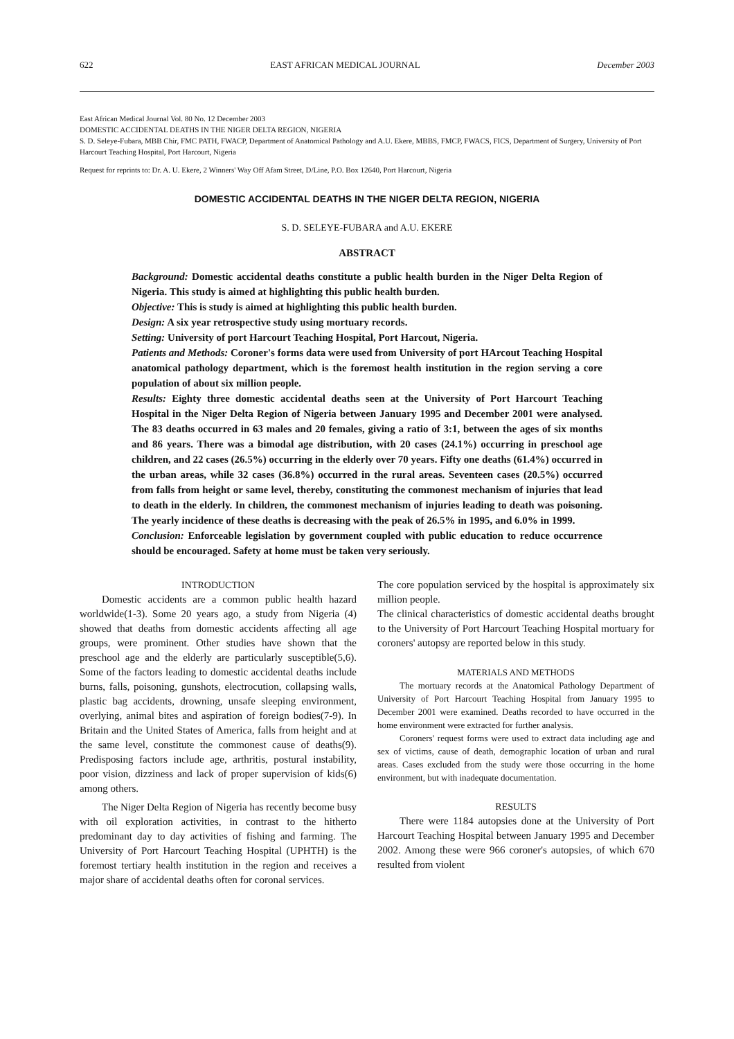622 EAST AFRICAN MEDICAL JOURNAL December 2003
East African Medical Journal Vol. 80 No. 12 December 2003
DOMESTIC ACCIDENTAL DEATHS IN THE NIGER DELTA REGION, NIGERIA
S. D. Seleye-Fubara, MBB Chir, FMC PATH, FWACP, Department of Anatomical Pathology and A.U. Ekere, MBBS, FMCP, FWACS, FICS, Department of Surgery, University of Port Harcourt Teaching Hospital, Port Harcourt, Nigeria
Request for reprints to: Dr. A. U. Ekere, 2 Winners' Way Off Afam Street, D/Line, P.O. Box 12640, Port Harcourt, Nigeria
DOMESTIC ACCIDENTAL DEATHS IN THE NIGER DELTA REGION, NIGERIA
S. D. SELEYE-FUBARA and A.U. EKERE
ABSTRACT
Background: Domestic accidental deaths constitute a public health burden in the Niger Delta Region of Nigeria. This study is aimed at highlighting this public health burden.
Objective: This is study is aimed at highlighting this public health burden.
Design: A six year retrospective study using mortuary records.
Setting: University of port Harcourt Teaching Hospital, Port Harcout, Nigeria.
Patients and Methods: Coroner's forms data were used from University of port HArcout Teaching Hospital anatomical pathology department, which is the foremost health institution in the region serving a core population of about six million people.
Results: Eighty three domestic accidental deaths seen at the University of Port Harcourt Teaching Hospital in the Niger Delta Region of Nigeria between January 1995 and December 2001 were analysed. The 83 deaths occurred in 63 males and 20 females, giving a ratio of 3:1, between the ages of six months and 86 years. There was a bimodal age distribution, with 20 cases (24.1%) occurring in preschool age children, and 22 cases (26.5%) occurring in the elderly over 70 years. Fifty one deaths (61.4%) occurred in the urban areas, while 32 cases (36.8%) occurred in the rural areas. Seventeen cases (20.5%) occurred from falls from height or same level, thereby, constituting the commonest mechanism of injuries that lead to death in the elderly. In children, the commonest mechanism of injuries leading to death was poisoning. The yearly incidence of these deaths is decreasing with the peak of 26.5% in 1995, and 6.0% in 1999.
Conclusion: Enforceable legislation by government coupled with public education to reduce occurrence should be encouraged. Safety at home must be taken very seriously.
INTRODUCTION
Domestic accidents are a common public health hazard worldwide(1-3). Some 20 years ago, a study from Nigeria (4) showed that deaths from domestic accidents affecting all age groups, were prominent. Other studies have shown that the preschool age and the elderly are particularly susceptible(5,6). Some of the factors leading to domestic accidental deaths include burns, falls, poisoning, gunshots, electrocution, collapsing walls, plastic bag accidents, drowning, unsafe sleeping environment, overlying, animal bites and aspiration of foreign bodies(7-9). In Britain and the United States of America, falls from height and at the same level, constitute the commonest cause of deaths(9). Predisposing factors include age, arthritis, postural instability, poor vision, dizziness and lack of proper supervision of kids(6) among others.
The Niger Delta Region of Nigeria has recently become busy with oil exploration activities, in contrast to the hitherto predominant day to day activities of fishing and farming. The University of Port Harcourt Teaching Hospital (UPHTH) is the foremost tertiary health institution in the region and receives a major share of accidental deaths often for coronal services.
The core population serviced by the hospital is approximately six million people.
The clinical characteristics of domestic accidental deaths brought to the University of Port Harcourt Teaching Hospital mortuary for coroners' autopsy are reported below in this study.
MATERIALS AND METHODS
The mortuary records at the Anatomical Pathology Department of University of Port Harcourt Teaching Hospital from January 1995 to December 2001 were examined. Deaths recorded to have occurred in the home environment were extracted for further analysis.
Coroners' request forms were used to extract data including age and sex of victims, cause of death, demographic location of urban and rural areas. Cases excluded from the study were those occurring in the home environment, but with inadequate documentation.
RESULTS
There were 1184 autopsies done at the University of Port Harcourt Teaching Hospital between January 1995 and December 2002. Among these were 966 coroner's autopsies, of which 670 resulted from violent